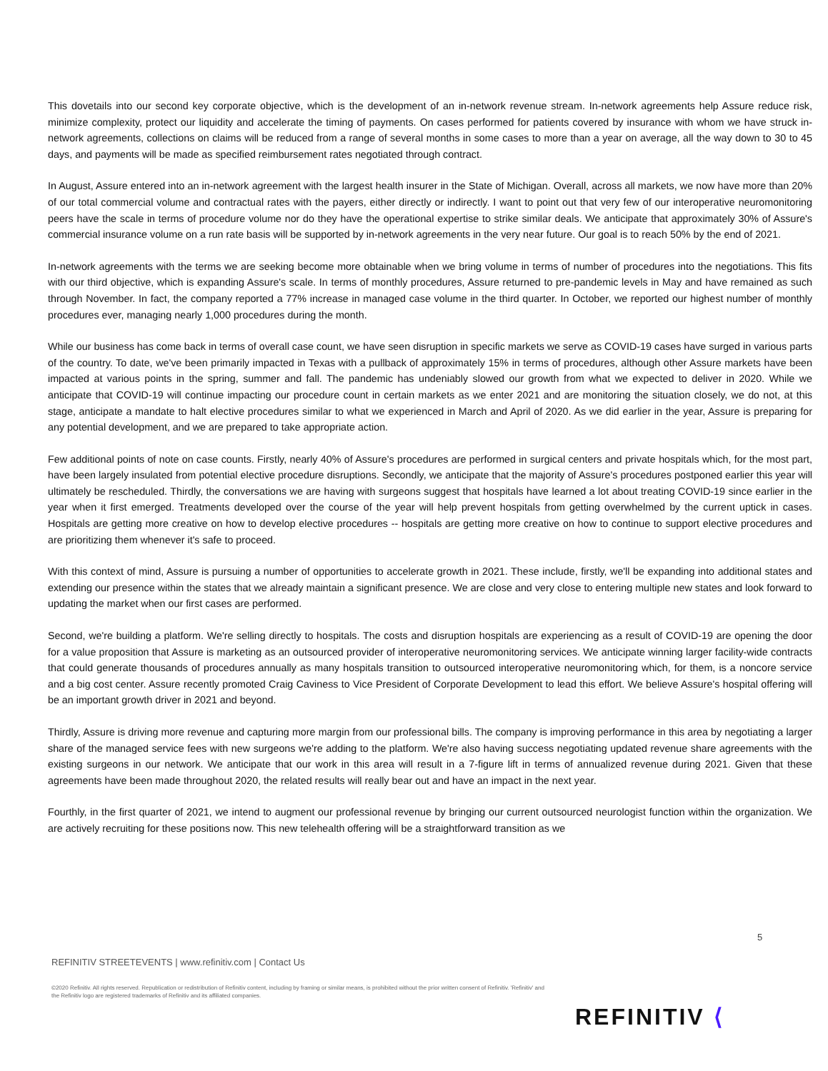This dovetails into our second key corporate objective, which is the development of an in-network revenue stream. In-network agreements help Assure reduce risk, minimize complexity, protect our liquidity and accelerate the timing of payments. On cases performed for patients covered by insurance with whom we have struck in-network agreements, collections on claims will be reduced from a range of several months in some cases to more than a year on average, all the way down to 30 to 45 days, and payments will be made as specified reimbursement rates negotiated through contract.
In August, Assure entered into an in-network agreement with the largest health insurer in the State of Michigan. Overall, across all markets, we now have more than 20% of our total commercial volume and contractual rates with the payers, either directly or indirectly. I want to point out that very few of our interoperative neuromonitoring peers have the scale in terms of procedure volume nor do they have the operational expertise to strike similar deals. We anticipate that approximately 30% of Assure's commercial insurance volume on a run rate basis will be supported by in-network agreements in the very near future. Our goal is to reach 50% by the end of 2021.
In-network agreements with the terms we are seeking become more obtainable when we bring volume in terms of number of procedures into the negotiations. This fits with our third objective, which is expanding Assure's scale. In terms of monthly procedures, Assure returned to pre-pandemic levels in May and have remained as such through November. In fact, the company reported a 77% increase in managed case volume in the third quarter. In October, we reported our highest number of monthly procedures ever, managing nearly 1,000 procedures during the month.
While our business has come back in terms of overall case count, we have seen disruption in specific markets we serve as COVID-19 cases have surged in various parts of the country. To date, we've been primarily impacted in Texas with a pullback of approximately 15% in terms of procedures, although other Assure markets have been impacted at various points in the spring, summer and fall. The pandemic has undeniably slowed our growth from what we expected to deliver in 2020. While we anticipate that COVID-19 will continue impacting our procedure count in certain markets as we enter 2021 and are monitoring the situation closely, we do not, at this stage, anticipate a mandate to halt elective procedures similar to what we experienced in March and April of 2020. As we did earlier in the year, Assure is preparing for any potential development, and we are prepared to take appropriate action.
Few additional points of note on case counts. Firstly, nearly 40% of Assure's procedures are performed in surgical centers and private hospitals which, for the most part, have been largely insulated from potential elective procedure disruptions. Secondly, we anticipate that the majority of Assure's procedures postponed earlier this year will ultimately be rescheduled. Thirdly, the conversations we are having with surgeons suggest that hospitals have learned a lot about treating COVID-19 since earlier in the year when it first emerged. Treatments developed over the course of the year will help prevent hospitals from getting overwhelmed by the current uptick in cases. Hospitals are getting more creative on how to develop elective procedures -- hospitals are getting more creative on how to continue to support elective procedures and are prioritizing them whenever it's safe to proceed.
With this context of mind, Assure is pursuing a number of opportunities to accelerate growth in 2021. These include, firstly, we'll be expanding into additional states and extending our presence within the states that we already maintain a significant presence. We are close and very close to entering multiple new states and look forward to updating the market when our first cases are performed.
Second, we're building a platform. We're selling directly to hospitals. The costs and disruption hospitals are experiencing as a result of COVID-19 are opening the door for a value proposition that Assure is marketing as an outsourced provider of interoperative neuromonitoring services. We anticipate winning larger facility-wide contracts that could generate thousands of procedures annually as many hospitals transition to outsourced interoperative neuromonitoring which, for them, is a noncore service and a big cost center. Assure recently promoted Craig Caviness to Vice President of Corporate Development to lead this effort. We believe Assure's hospital offering will be an important growth driver in 2021 and beyond.
Thirdly, Assure is driving more revenue and capturing more margin from our professional bills. The company is improving performance in this area by negotiating a larger share of the managed service fees with new surgeons we're adding to the platform. We're also having success negotiating updated revenue share agreements with the existing surgeons in our network. We anticipate that our work in this area will result in a 7-figure lift in terms of annualized revenue during 2021. Given that these agreements have been made throughout 2020, the related results will really bear out and have an impact in the next year.
Fourthly, in the first quarter of 2021, we intend to augment our professional revenue by bringing our current outsourced neurologist function within the organization. We are actively recruiting for these positions now. This new telehealth offering will be a straightforward transition as we
5
REFINITIV STREETEVENTS | www.refinitiv.com | Contact Us
©2020 Refinitiv. All rights reserved. Republication or redistribution of Refinitiv content, including by framing or similar means, is prohibited without the prior written consent of Refinitiv. 'Refinitiv' and the Refinitiv logo are registered trademarks of Refinitiv and its affiliated companies.
REFINITIV ⟨